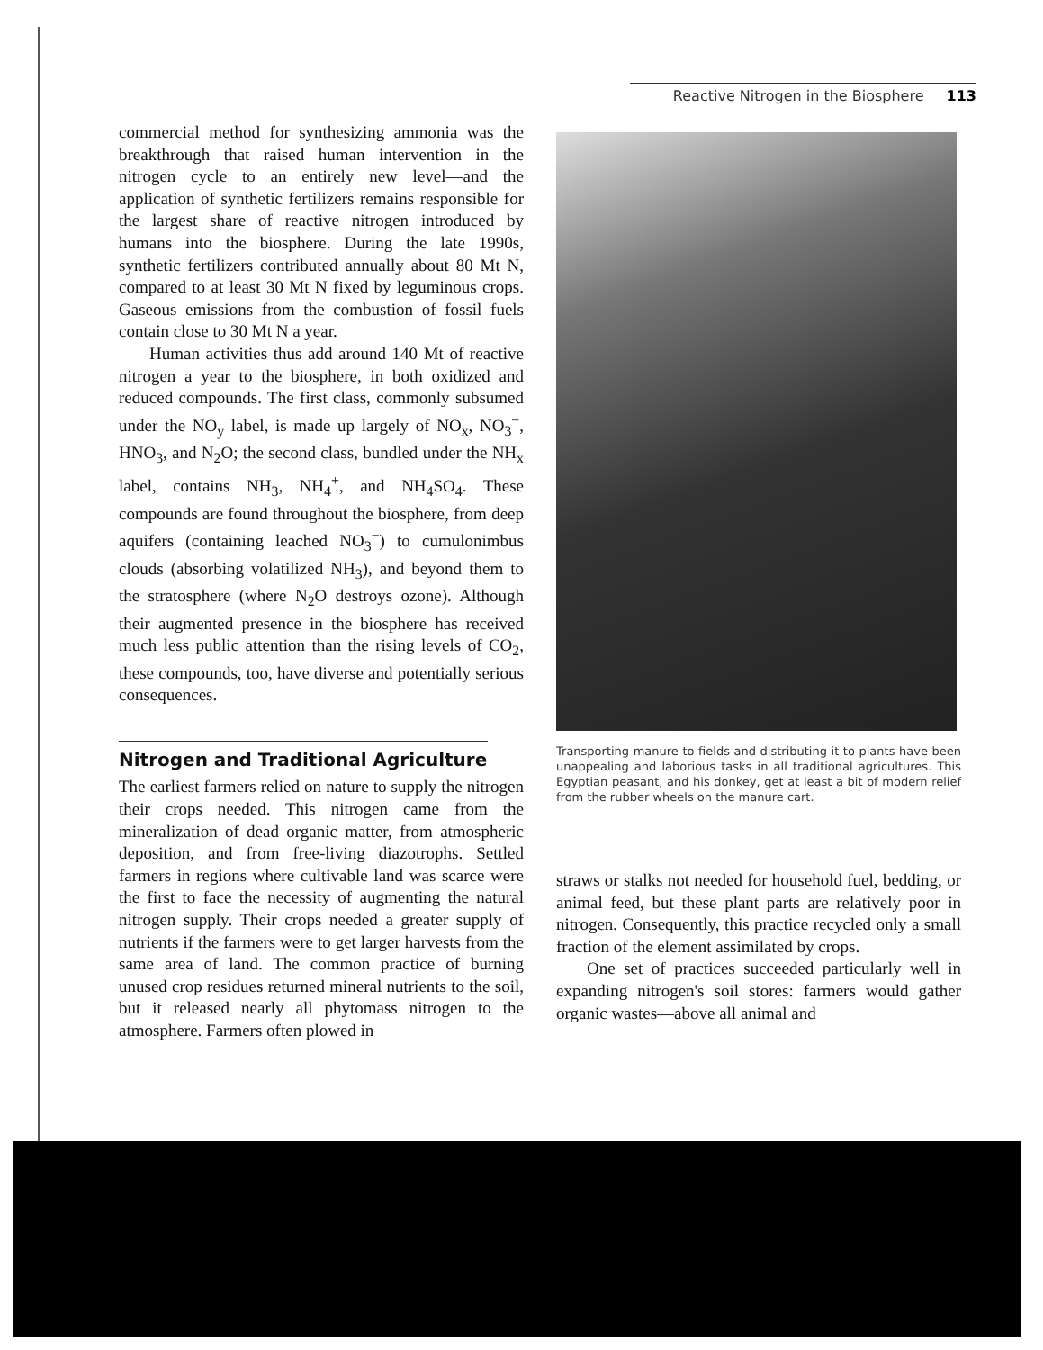Reactive Nitrogen in the Biosphere 113
commercial method for synthesizing ammonia was the breakthrough that raised human intervention in the nitrogen cycle to an entirely new level—and the application of synthetic fertilizers remains responsible for the largest share of reactive nitrogen introduced by humans into the biosphere. During the late 1990s, synthetic fertilizers contributed annually about 80 Mt N, compared to at least 30 Mt N fixed by leguminous crops. Gaseous emissions from the combustion of fossil fuels contain close to 30 Mt N a year.
Human activities thus add around 140 Mt of reactive nitrogen a year to the biosphere, in both oxidized and reduced compounds. The first class, commonly subsumed under the NO<sub>y</sub> label, is made up largely of NO<sub>x</sub>, NO<sub>3</sub><sup>−</sup>, HNO<sub>3</sub>, and N<sub>2</sub>O; the second class, bundled under the NH<sub>x</sub> label, contains NH<sub>3</sub>, NH<sub>4</sub><sup>+</sup>, and NH<sub>4</sub>SO<sub>4</sub>. These compounds are found throughout the biosphere, from deep aquifers (containing leached NO<sub>3</sub><sup>−</sup>) to cumulonimbus clouds (absorbing volatilized NH<sub>3</sub>), and beyond them to the stratosphere (where N<sub>2</sub>O destroys ozone). Although their augmented presence in the biosphere has received much less public attention than the rising levels of CO<sub>2</sub>, these compounds, too, have diverse and potentially serious consequences.
Nitrogen and Traditional Agriculture
The earliest farmers relied on nature to supply the nitrogen their crops needed. This nitrogen came from the mineralization of dead organic matter, from atmospheric deposition, and from free-living diazotrophs. Settled farmers in regions where cultivable land was scarce were the first to face the necessity of augmenting the natural nitrogen supply. Their crops needed a greater supply of nutrients if the farmers were to get larger harvests from the same area of land. The common practice of burning unused crop residues returned mineral nutrients to the soil, but it released nearly all phytomass nitrogen to the atmosphere. Farmers often plowed in
Transporting manure to fields and distributing it to plants have been unappealing and laborious tasks in all traditional agricultures. This Egyptian peasant, and his donkey, get at least a bit of modern relief from the rubber wheels on the manure cart.
straws or stalks not needed for household fuel, bedding, or animal feed, but these plant parts are relatively poor in nitrogen. Consequently, this practice recycled only a small fraction of the element assimilated by crops.
One set of practices succeeded particularly well in expanding nitrogen's soil stores: farmers would gather organic wastes—above all animal and